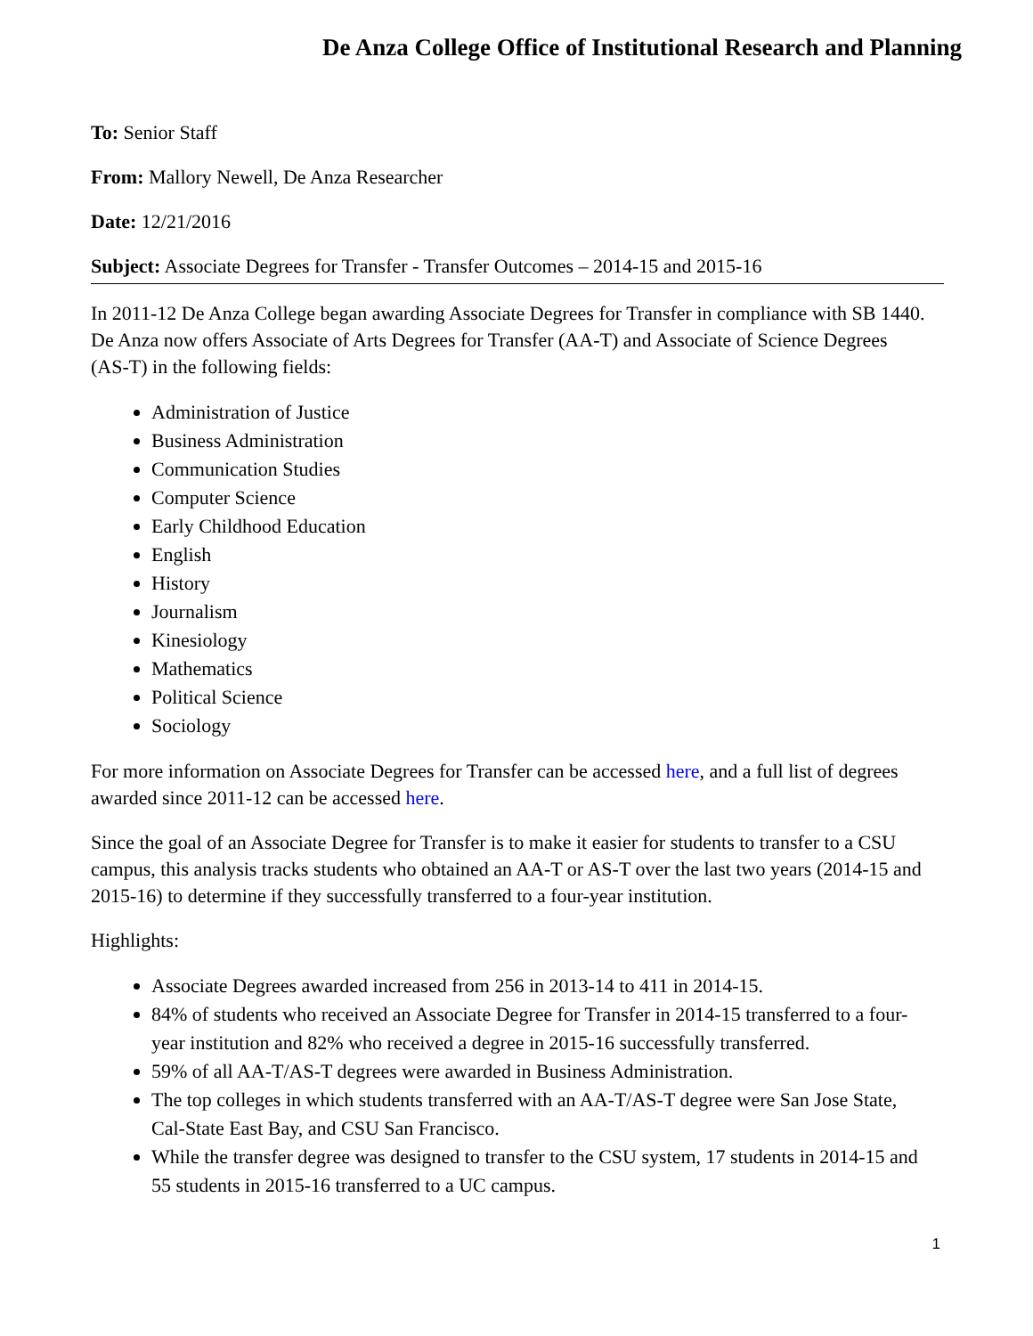De Anza College Office of Institutional Research and Planning
To: Senior Staff
From: Mallory Newell, De Anza Researcher
Date: 12/21/2016
Subject: Associate Degrees for Transfer - Transfer Outcomes – 2014-15 and 2015-16
In 2011-12 De Anza College began awarding Associate Degrees for Transfer in compliance with SB 1440. De Anza now offers Associate of Arts Degrees for Transfer (AA-T) and Associate of Science Degrees (AS-T) in the following fields:
Administration of Justice
Business Administration
Communication Studies
Computer Science
Early Childhood Education
English
History
Journalism
Kinesiology
Mathematics
Political Science
Sociology
For more information on Associate Degrees for Transfer can be accessed here, and a full list of degrees awarded since 2011-12 can be accessed here.
Since the goal of an Associate Degree for Transfer is to make it easier for students to transfer to a CSU campus, this analysis tracks students who obtained an AA-T or AS-T over the last two years (2014-15 and 2015-16) to determine if they successfully transferred to a four-year institution.
Highlights:
Associate Degrees awarded increased from 256 in 2013-14 to 411 in 2014-15.
84% of students who received an Associate Degree for Transfer in 2014-15 transferred to a four-year institution and 82% who received a degree in 2015-16 successfully transferred.
59% of all AA-T/AS-T degrees were awarded in Business Administration.
The top colleges in which students transferred with an AA-T/AS-T degree were San Jose State, Cal-State East Bay, and CSU San Francisco.
While the transfer degree was designed to transfer to the CSU system, 17 students in 2014-15 and 55 students in 2015-16 transferred to a UC campus.
1